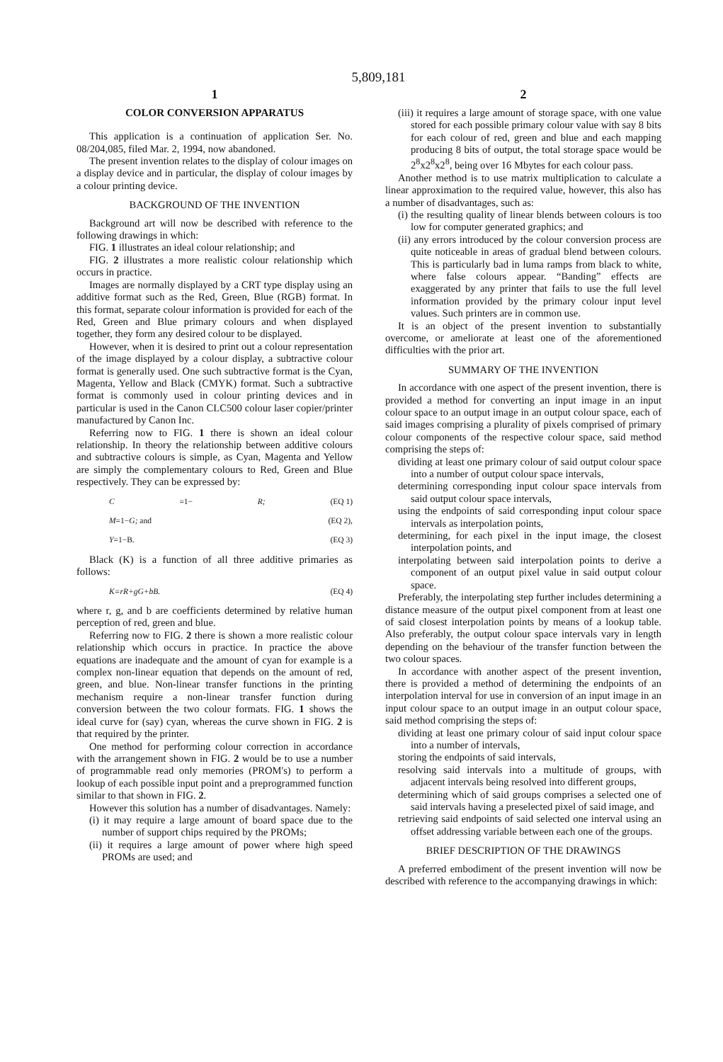5,809,181
1
COLOR CONVERSION APPARATUS
This application is a continuation of application Ser. No. 08/204,085, filed Mar. 2, 1994, now abandoned.
The present invention relates to the display of colour images on a display device and in particular, the display of colour images by a colour printing device.
BACKGROUND OF THE INVENTION
Background art will now be described with reference to the following drawings in which:
FIG. 1 illustrates an ideal colour relationship; and
FIG. 2 illustrates a more realistic colour relationship which occurs in practice.
Images are normally displayed by a CRT type display using an additive format such as the Red, Green, Blue (RGB) format. In this format, separate colour information is provided for each of the Red, Green and Blue primary colours and when displayed together, they form any desired colour to be displayed.
However, when it is desired to print out a colour representation of the image displayed by a colour display, a subtractive colour format is generally used. One such subtractive format is the Cyan, Magenta, Yellow and Black (CMYK) format. Such a subtractive format is commonly used in colour printing devices and in particular is used in the Canon CLC500 colour laser copier/printer manufactured by Canon Inc.
Referring now to FIG. 1 there is shown an ideal colour relationship. In theory the relationship between additive colours and subtractive colours is simple, as Cyan, Magenta and Yellow are simply the complementary colours to Red, Green and Blue respectively. They can be expressed by:
C =1− R; (EQ 1)
M=1−G; and (EQ 2),
Y=1−B. (EQ 3)
Black (K) is a function of all three additive primaries as follows:
K=rR+gG+bB. (EQ 4)
where r, g, and b are coefficients determined by relative human perception of red, green and blue.
Referring now to FIG. 2 there is shown a more realistic colour relationship which occurs in practice. In practice the above equations are inadequate and the amount of cyan for example is a complex non-linear equation that depends on the amount of red, green, and blue. Non-linear transfer functions in the printing mechanism require a non-linear transfer function during conversion between the two colour formats. FIG. 1 shows the ideal curve for (say) cyan, whereas the curve shown in FIG. 2 is that required by the printer.
One method for performing colour correction in accordance with the arrangement shown in FIG. 2 would be to use a number of programmable read only memories (PROM's) to perform a lookup of each possible input point and a preprogrammed function similar to that shown in FIG. 2.
However this solution has a number of disadvantages. Namely:
(i) it may require a large amount of board space due to the number of support chips required by the PROMs;
(ii) it requires a large amount of power where high speed PROMs are used; and
2
(iii) it requires a large amount of storage space, with one value stored for each possible primary colour value with say 8 bits for each colour of red, green and blue and each mapping producing 8 bits of output, the total storage space would be 2<sup>8</sup>x2<sup>8</sup>x2<sup>8</sup>, being over 16 Mbytes for each colour pass.
Another method is to use matrix multiplication to calculate a linear approximation to the required value, however, this also has a number of disadvantages, such as:
(i) the resulting quality of linear blends between colours is too low for computer generated graphics; and
(ii) any errors introduced by the colour conversion process are quite noticeable in areas of gradual blend between colours. This is particularly bad in luma ramps from black to white, where false colours appear. “Banding” effects are exaggerated by any printer that fails to use the full level information provided by the primary colour input level values. Such printers are in common use.
It is an object of the present invention to substantially overcome, or ameliorate at least one of the aforementioned difficulties with the prior art.
SUMMARY OF THE INVENTION
In accordance with one aspect of the present invention, there is provided a method for converting an input image in an input colour space to an output image in an output colour space, each of said images comprising a plurality of pixels comprised of primary colour components of the respective colour space, said method comprising the steps of:
dividing at least one primary colour of said output colour space into a number of output colour space intervals,
determining corresponding input colour space intervals from said output colour space intervals,
using the endpoints of said corresponding input colour space intervals as interpolation points,
determining, for each pixel in the input image, the closest interpolation points, and
interpolating between said interpolation points to derive a component of an output pixel value in said output colour space.
Preferably, the interpolating step further includes determining a distance measure of the output pixel component from at least one of said closest interpolation points by means of a lookup table. Also preferably, the output colour space intervals vary in length depending on the behaviour of the transfer function between the two colour spaces.
In accordance with another aspect of the present invention, there is provided a method of determining the endpoints of an interpolation interval for use in conversion of an input image in an input colour space to an output image in an output colour space, said method comprising the steps of:
dividing at least one primary colour of said input colour space into a number of intervals,
storing the endpoints of said intervals,
resolving said intervals into a multitude of groups, with adjacent intervals being resolved into different groups,
determining which of said groups comprises a selected one of said intervals having a preselected pixel of said image, and
retrieving said endpoints of said selected one interval using an offset addressing variable between each one of the groups.
BRIEF DESCRIPTION OF THE DRAWINGS
A preferred embodiment of the present invention will now be described with reference to the accompanying drawings in which: